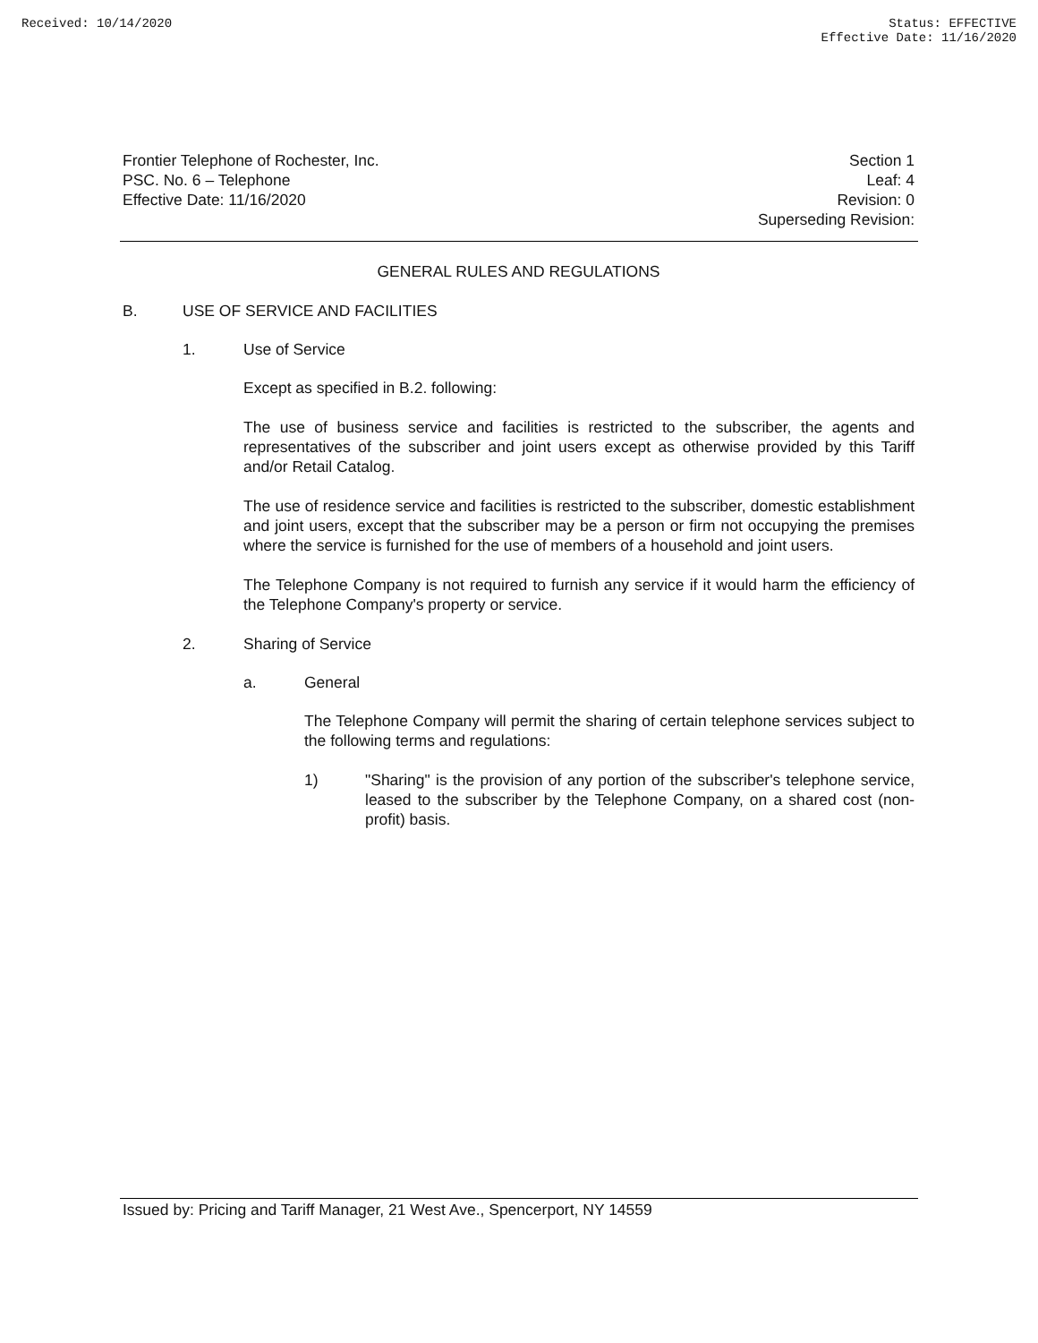Received: 10/14/2020 Status: EFFECTIVE
Effective Date: 11/16/2020
Frontier Telephone of Rochester, Inc.
PSC. No. 6 – Telephone
Effective Date: 11/16/2020
Section 1
Leaf: 4
Revision: 0
Superseding Revision:
GENERAL RULES AND REGULATIONS
B. USE OF SERVICE AND FACILITIES
1. Use of Service
Except as specified in B.2. following:
The use of business service and facilities is restricted to the subscriber, the agents and representatives of the subscriber and joint users except as otherwise provided by this Tariff and/or Retail Catalog.
The use of residence service and facilities is restricted to the subscriber, domestic establishment and joint users, except that the subscriber may be a person or firm not occupying the premises where the service is furnished for the use of members of a household and joint users.
The Telephone Company is not required to furnish any service if it would harm the efficiency of the Telephone Company's property or service.
2. Sharing of Service
a. General
The Telephone Company will permit the sharing of certain telephone services subject to the following terms and regulations:
1)
"Sharing" is the provision of any portion of the subscriber's telephone service, leased to the subscriber by the Telephone Company, on a shared cost (non-profit) basis.
Issued by: Pricing and Tariff Manager, 21 West Ave., Spencerport, NY 14559